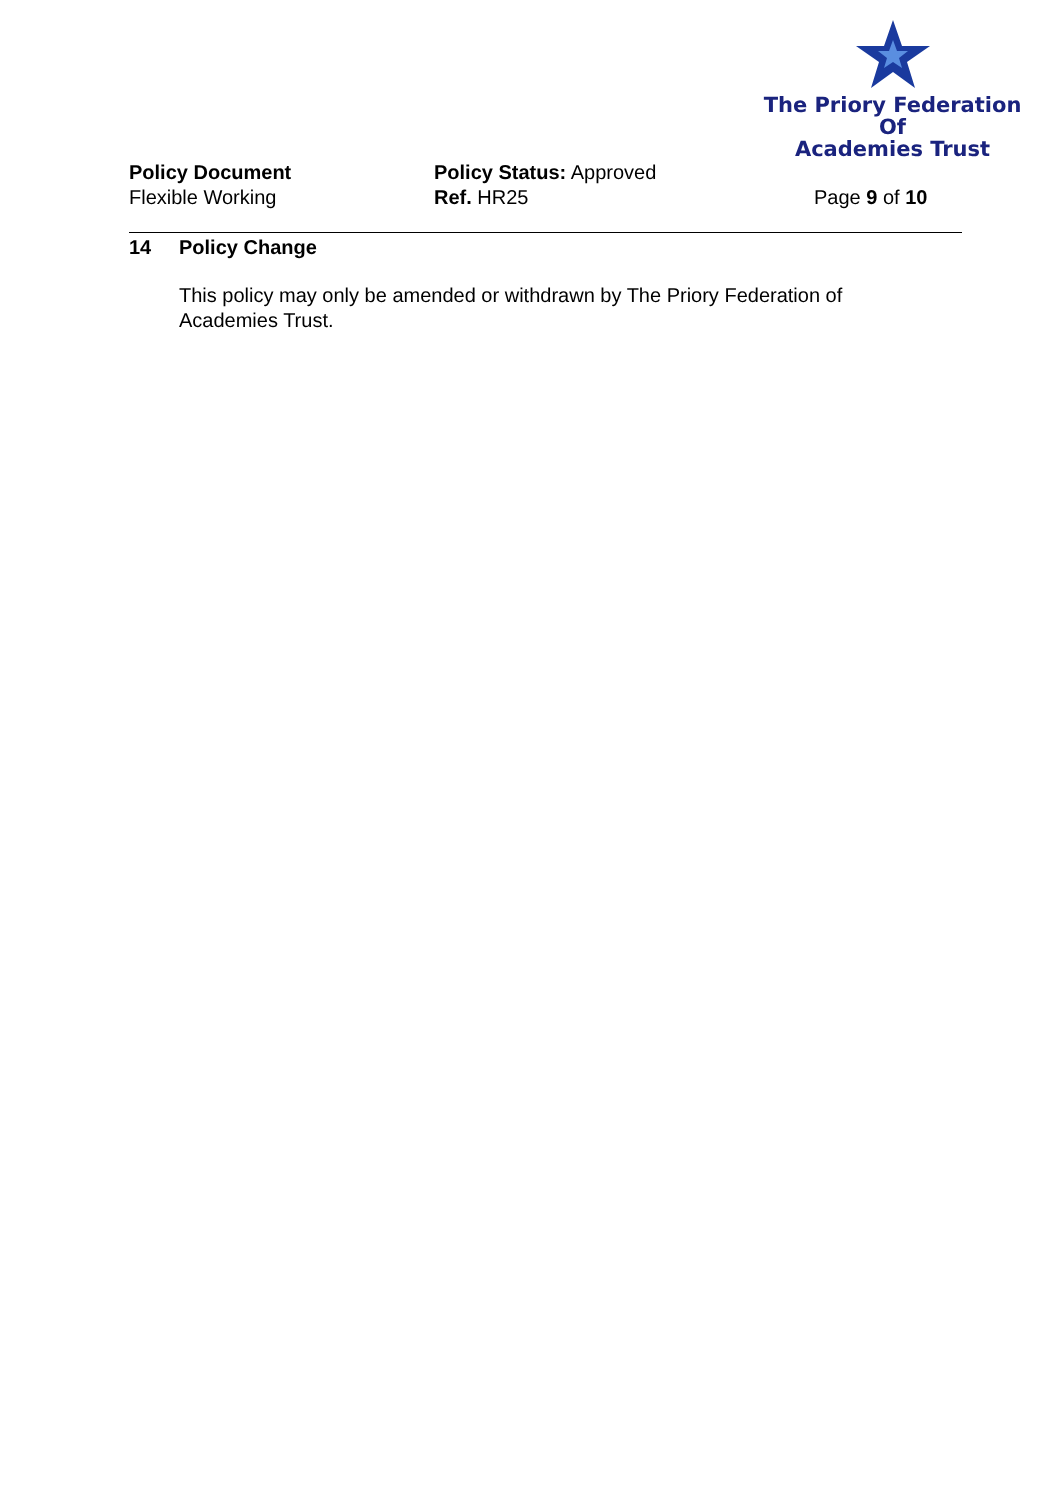The Priory Federation Of
Academies Trust
Policy Document
Flexible Working
Policy Status: Approved
Ref. HR25
Page 9 of 10
14 Policy Change
This policy may only be amended or withdrawn by The Priory Federation of Academies Trust.